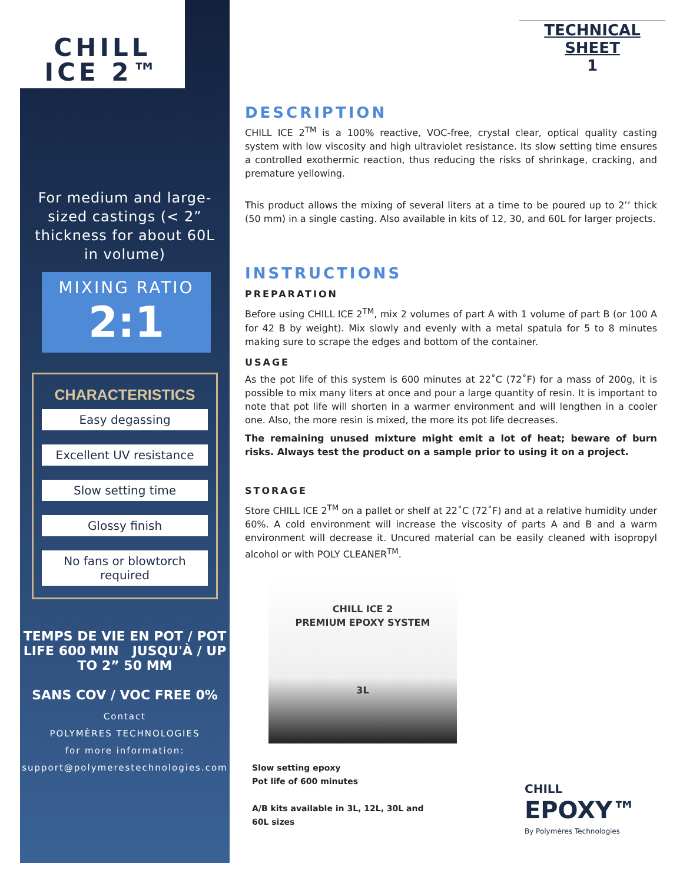TECHNICAL SHEET
1
CHILL
ICE 2™
For medium and large-sized castings (< 2” thickness for about 60L in volume)
MIXING RATIO
2:1
CHARACTERISTICS
Easy degassing
Excellent UV resistance
Slow setting time
Glossy finish
No fans or blowtorch required
TEMPS DE VIE EN POT / POT LIFE 600 MIN JUSQU'À / UP TO 2” 50 MM
SANS COV / VOC FREE 0%
Contact
POLYMÈRES TECHNOLOGIES
for more information:
support@polymerestechnologies.com
DESCRIPTION
CHILL ICE 2<sup>TM</sup> is a 100% reactive, VOC-free, crystal clear, optical quality casting system with low viscosity and high ultraviolet resistance. Its slow setting time ensures a controlled exothermic reaction, thus reducing the risks of shrinkage, cracking, and premature yellowing.
This product allows the mixing of several liters at a time to be poured up to 2’’ thick (50 mm) in a single casting. Also available in kits of 12, 30, and 60L for larger projects.
INSTRUCTIONS
PREPARATION
Before using CHILL ICE 2<sup>TM</sup>, mix 2 volumes of part A with 1 volume of part B (or 100 A for 42 B by weight). Mix slowly and evenly with a metal spatula for 5 to 8 minutes making sure to scrape the edges and bottom of the container.
USAGE
As the pot life of this system is 600 minutes at 22˚C (72˚F) for a mass of 200g, it is possible to mix many liters at once and pour a large quantity of resin. It is important to note that pot life will shorten in a warmer environment and will lengthen in a cooler one. Also, the more resin is mixed, the more its pot life decreases.
The remaining unused mixture might emit a lot of heat; beware of burn risks. Always test the product on a sample prior to using it on a project.
STORAGE
Store CHILL ICE 2<sup>TM</sup> on a pallet or shelf at 22˚C (72˚F) and at a relative humidity under 60%. A cold environment will increase the viscosity of parts A and B and a warm environment will decrease it. Uncured material can be easily cleaned with isopropyl alcohol or with POLY CLEANER<sup>TM</sup>.
CHILL ICE 2
PREMIUM EPOXY SYSTEM
3L
Slow setting epoxy
Pot life of 600 minutes
A/B kits available in 3L, 12L, 30L and
60L sizes
CHILL
EPOXY™
By Polymères Technologies